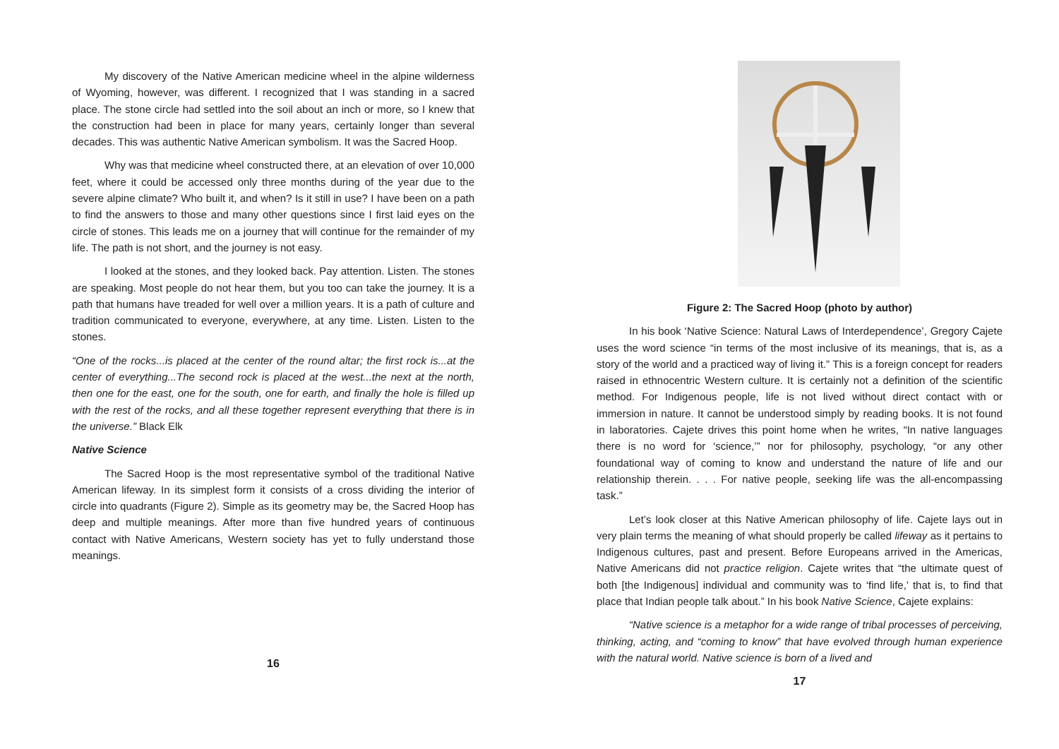My discovery of the Native American medicine wheel in the alpine wilderness of Wyoming, however, was different. I recognized that I was standing in a sacred place. The stone circle had settled into the soil about an inch or more, so I knew that the construction had been in place for many years, certainly longer than several decades. This was authentic Native American symbolism. It was the Sacred Hoop.
Why was that medicine wheel constructed there, at an elevation of over 10,000 feet, where it could be accessed only three months during of the year due to the severe alpine climate? Who built it, and when? Is it still in use? I have been on a path to find the answers to those and many other questions since I first laid eyes on the circle of stones. This leads me on a journey that will continue for the remainder of my life. The path is not short, and the journey is not easy.
I looked at the stones, and they looked back. Pay attention. Listen. The stones are speaking. Most people do not hear them, but you too can take the journey. It is a path that humans have treaded for well over a million years. It is a path of culture and tradition communicated to everyone, everywhere, at any time. Listen. Listen to the stones.
“One of the rocks...is placed at the center of the round altar; the first rock is...at the center of everything...The second rock is placed at the west...the next at the north, then one for the east, one for the south, one for earth, and finally the hole is filled up with the rest of the rocks, and all these together represent everything that there is in the universe.” Black Elk
Native Science
The Sacred Hoop is the most representative symbol of the traditional Native American lifeway. In its simplest form it consists of a cross dividing the interior of circle into quadrants (Figure 2). Simple as its geometry may be, the Sacred Hoop has deep and multiple meanings. After more than five hundred years of continuous contact with Native Americans, Western society has yet to fully understand those meanings.
16
Figure 2: The Sacred Hoop (photo by author)
In his book ‘Native Science: Natural Laws of Interdependence’, Gregory Cajete uses the word science “in terms of the most inclusive of its meanings, that is, as a story of the world and a practiced way of living it.” This is a foreign concept for readers raised in ethnocentric Western culture. It is certainly not a definition of the scientific method. For Indigenous people, life is not lived without direct contact with or immersion in nature. It cannot be understood simply by reading books. It is not found in laboratories. Cajete drives this point home when he writes, “In native languages there is no word for ‘science,’” nor for philosophy, psychology, “or any other foundational way of coming to know and understand the nature of life and our relationship therein. . . . For native people, seeking life was the all-encompassing task.”
Let’s look closer at this Native American philosophy of life. Cajete lays out in very plain terms the meaning of what should properly be called lifeway as it pertains to Indigenous cultures, past and present. Before Europeans arrived in the Americas, Native Americans did not practice religion. Cajete writes that “the ultimate quest of both [the Indigenous] individual and community was to ‘find life,’ that is, to find that place that Indian people talk about.” In his book Native Science, Cajete explains:
“Native science is a metaphor for a wide range of tribal processes of perceiving, thinking, acting, and “coming to know” that have evolved through human experience with the natural world. Native science is born of a lived and
17